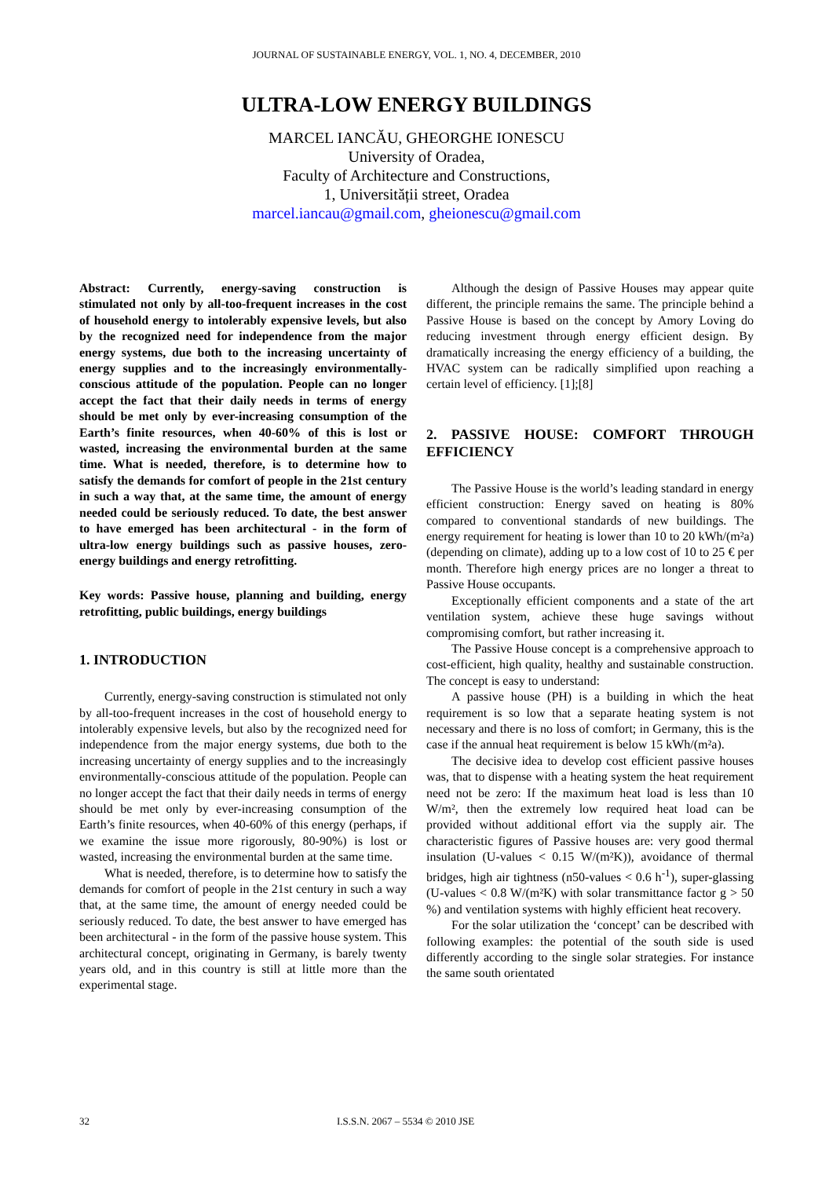JOURNAL OF SUSTAINABLE ENERGY, VOL. 1, NO. 4, DECEMBER, 2010
ULTRA-LOW ENERGY BUILDINGS
MARCEL IANCĂU, GHEORGHE IONESCU
University of Oradea,
Faculty of Architecture and Constructions,
1, Universității street, Oradea
marcel.iancau@gmail.com, gheionescu@gmail.com
Abstract: Currently, energy-saving construction is stimulated not only by all-too-frequent increases in the cost of household energy to intolerably expensive levels, but also by the recognized need for independence from the major energy systems, due both to the increasing uncertainty of energy supplies and to the increasingly environmentally-conscious attitude of the population. People can no longer accept the fact that their daily needs in terms of energy should be met only by ever-increasing consumption of the Earth’s finite resources, when 40-60% of this is lost or wasted, increasing the environmental burden at the same time. What is needed, therefore, is to determine how to satisfy the demands for comfort of people in the 21st century in such a way that, at the same time, the amount of energy needed could be seriously reduced. To date, the best answer to have emerged has been architectural - in the form of ultra-low energy buildings such as passive houses, zero-energy buildings and energy retrofitting.
Key words: Passive house, planning and building, energy retrofitting, public buildings, energy buildings
1. INTRODUCTION
Currently, energy-saving construction is stimulated not only by all-too-frequent increases in the cost of household energy to intolerably expensive levels, but also by the recognized need for independence from the major energy systems, due both to the increasing uncertainty of energy supplies and to the increasingly environmentally-conscious attitude of the population. People can no longer accept the fact that their daily needs in terms of energy should be met only by ever-increasing consumption of the Earth’s finite resources, when 40-60% of this energy (perhaps, if we examine the issue more rigorously, 80-90%) is lost or wasted, increasing the environmental burden at the same time.
What is needed, therefore, is to determine how to satisfy the demands for comfort of people in the 21st century in such a way that, at the same time, the amount of energy needed could be seriously reduced. To date, the best answer to have emerged has been architectural - in the form of the passive house system. This architectural concept, originating in Germany, is barely twenty years old, and in this country is still at little more than the experimental stage.
Although the design of Passive Houses may appear quite different, the principle remains the same. The principle behind a Passive House is based on the concept by Amory Loving do reducing investment through energy efficient design. By dramatically increasing the energy efficiency of a building, the HVAC system can be radically simplified upon reaching a certain level of efficiency. [1];[8]
2. PASSIVE HOUSE: COMFORT THROUGH EFFICIENCY
The Passive House is the world’s leading standard in energy efficient construction: Energy saved on heating is 80% compared to conventional standards of new buildings. The energy requirement for heating is lower than 10 to 20 kWh/(m²a) (depending on climate), adding up to a low cost of 10 to 25 € per month. Therefore high energy prices are no longer a threat to Passive House occupants.
Exceptionally efficient components and a state of the art ventilation system, achieve these huge savings without compromising comfort, but rather increasing it.
The Passive House concept is a comprehensive approach to cost-efficient, high quality, healthy and sustainable construction. The concept is easy to understand:
A passive house (PH) is a building in which the heat requirement is so low that a separate heating system is not necessary and there is no loss of comfort; in Germany, this is the case if the annual heat requirement is below 15 kWh/(m²a).
The decisive idea to develop cost efficient passive houses was, that to dispense with a heating system the heat requirement need not be zero: If the maximum heat load is less than 10 W/m², then the extremely low required heat load can be provided without additional effort via the supply air. The characteristic figures of Passive houses are: very good thermal insulation (U-values < 0.15 W/(m²K)), avoidance of thermal bridges, high air tightness (n50-values < 0.6 h<sup>-1</sup>), super-glassing (U-values < 0.8 W/(m²K) with solar transmittance factor g > 50 %) and ventilation systems with highly efficient heat recovery.
For the solar utilization the ‘concept’ can be described with following examples: the potential of the south side is used differently according to the single solar strategies. For instance the same south orientated
32 I.S.S.N. 2067 – 5534 © 2010 JSE